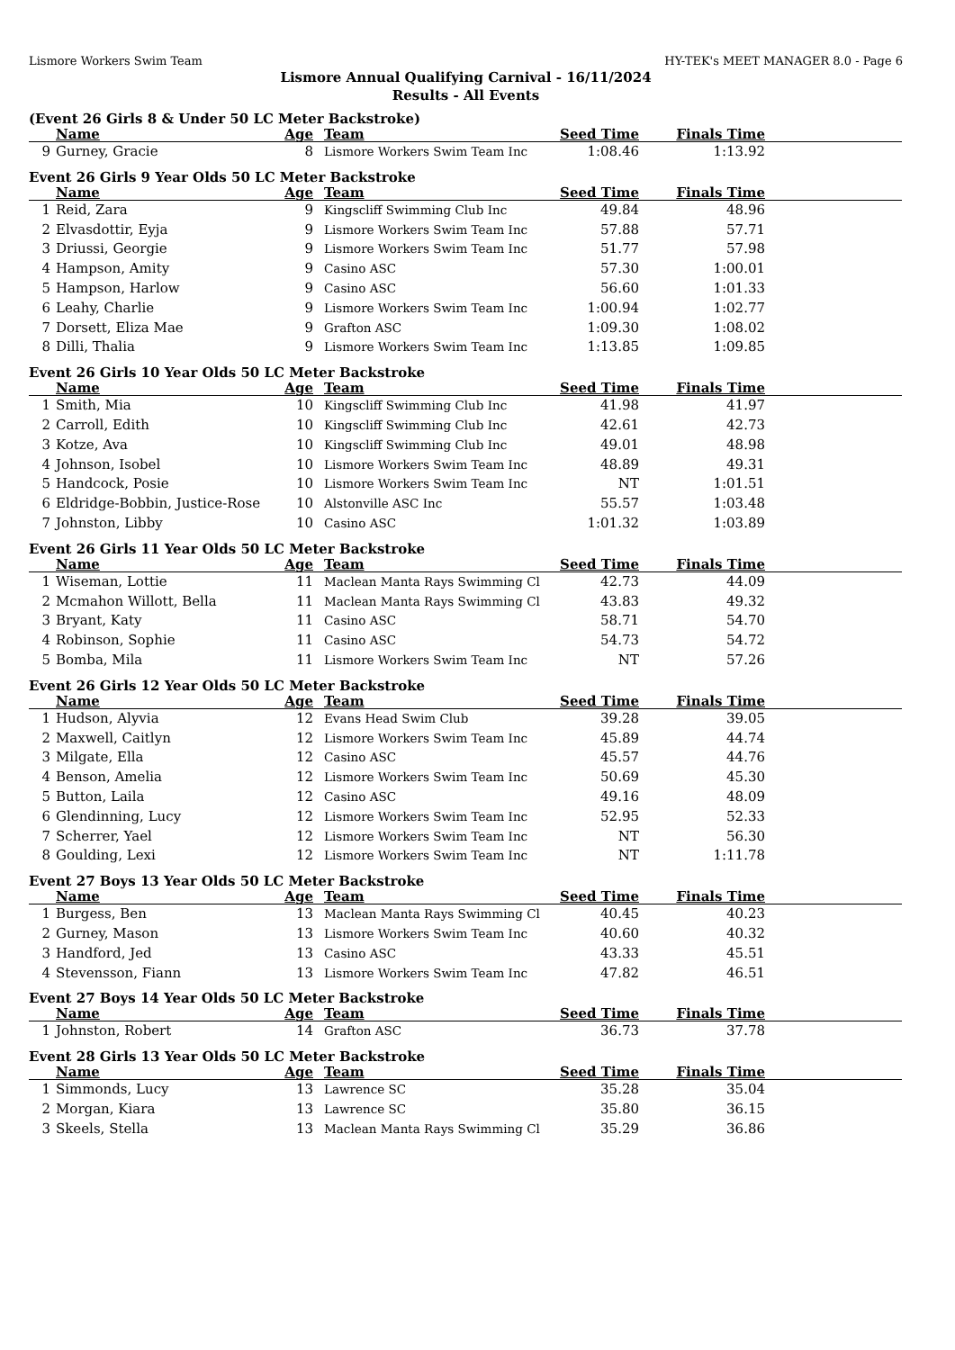Lismore Workers Swim Team HY-TEK's MEET MANAGER 8.0 - Page 6
Lismore Annual Qualifying Carnival - 16/11/2024
Results - All Events
(Event 26 Girls 8 & Under 50 LC Meter Backstroke)
| | Name | Age | Team | Seed Time | Finals Time | |
| --- | --- | --- | --- | --- | --- | --- |
| 9 | Gurney, Gracie | 8 | Lismore Workers Swim Team Inc | 1:08.46 | 1:13.92 | |
Event 26 Girls 9 Year Olds 50 LC Meter Backstroke
| | Name | Age | Team | Seed Time | Finals Time | |
| --- | --- | --- | --- | --- | --- | --- |
| 1 | Reid, Zara | 9 | Kingscliff Swimming Club Inc | 49.84 | 48.96 | |
| 2 | Elvasdottir, Eyja | 9 | Lismore Workers Swim Team Inc | 57.88 | 57.71 | |
| 3 | Driussi, Georgie | 9 | Lismore Workers Swim Team Inc | 51.77 | 57.98 | |
| 4 | Hampson, Amity | 9 | Casino ASC | 57.30 | 1:00.01 | |
| 5 | Hampson, Harlow | 9 | Casino ASC | 56.60 | 1:01.33 | |
| 6 | Leahy, Charlie | 9 | Lismore Workers Swim Team Inc | 1:00.94 | 1:02.77 | |
| 7 | Dorsett, Eliza Mae | 9 | Grafton ASC | 1:09.30 | 1:08.02 | |
| 8 | Dilli, Thalia | 9 | Lismore Workers Swim Team Inc | 1:13.85 | 1:09.85 | |
Event 26 Girls 10 Year Olds 50 LC Meter Backstroke
| | Name | Age | Team | Seed Time | Finals Time | |
| --- | --- | --- | --- | --- | --- | --- |
| 1 | Smith, Mia | 10 | Kingscliff Swimming Club Inc | 41.98 | 41.97 | |
| 2 | Carroll, Edith | 10 | Kingscliff Swimming Club Inc | 42.61 | 42.73 | |
| 3 | Kotze, Ava | 10 | Kingscliff Swimming Club Inc | 49.01 | 48.98 | |
| 4 | Johnson, Isobel | 10 | Lismore Workers Swim Team Inc | 48.89 | 49.31 | |
| 5 | Handcock, Posie | 10 | Lismore Workers Swim Team Inc | NT | 1:01.51 | |
| 6 | Eldridge-Bobbin, Justice-Rose | 10 | Alstonville ASC Inc | 55.57 | 1:03.48 | |
| 7 | Johnston, Libby | 10 | Casino ASC | 1:01.32 | 1:03.89 | |
Event 26 Girls 11 Year Olds 50 LC Meter Backstroke
| | Name | Age | Team | Seed Time | Finals Time | |
| --- | --- | --- | --- | --- | --- | --- |
| 1 | Wiseman, Lottie | 11 | Maclean Manta Rays Swimming Cl | 42.73 | 44.09 | |
| 2 | Mcmahon Willott, Bella | 11 | Maclean Manta Rays Swimming Cl | 43.83 | 49.32 | |
| 3 | Bryant, Katy | 11 | Casino ASC | 58.71 | 54.70 | |
| 4 | Robinson, Sophie | 11 | Casino ASC | 54.73 | 54.72 | |
| 5 | Bomba, Mila | 11 | Lismore Workers Swim Team Inc | NT | 57.26 | |
Event 26 Girls 12 Year Olds 50 LC Meter Backstroke
| | Name | Age | Team | Seed Time | Finals Time | |
| --- | --- | --- | --- | --- | --- | --- |
| 1 | Hudson, Alyvia | 12 | Evans Head Swim Club | 39.28 | 39.05 | |
| 2 | Maxwell, Caitlyn | 12 | Lismore Workers Swim Team Inc | 45.89 | 44.74 | |
| 3 | Milgate, Ella | 12 | Casino ASC | 45.57 | 44.76 | |
| 4 | Benson, Amelia | 12 | Lismore Workers Swim Team Inc | 50.69 | 45.30 | |
| 5 | Button, Laila | 12 | Casino ASC | 49.16 | 48.09 | |
| 6 | Glendinning, Lucy | 12 | Lismore Workers Swim Team Inc | 52.95 | 52.33 | |
| 7 | Scherrer, Yael | 12 | Lismore Workers Swim Team Inc | NT | 56.30 | |
| 8 | Goulding, Lexi | 12 | Lismore Workers Swim Team Inc | NT | 1:11.78 | |
Event 27 Boys 13 Year Olds 50 LC Meter Backstroke
| | Name | Age | Team | Seed Time | Finals Time | |
| --- | --- | --- | --- | --- | --- | --- |
| 1 | Burgess, Ben | 13 | Maclean Manta Rays Swimming Cl | 40.45 | 40.23 | |
| 2 | Gurney, Mason | 13 | Lismore Workers Swim Team Inc | 40.60 | 40.32 | |
| 3 | Handford, Jed | 13 | Casino ASC | 43.33 | 45.51 | |
| 4 | Stevensson, Fiann | 13 | Lismore Workers Swim Team Inc | 47.82 | 46.51 | |
Event 27 Boys 14 Year Olds 50 LC Meter Backstroke
| | Name | Age | Team | Seed Time | Finals Time | |
| --- | --- | --- | --- | --- | --- | --- |
| 1 | Johnston, Robert | 14 | Grafton ASC | 36.73 | 37.78 | |
Event 28 Girls 13 Year Olds 50 LC Meter Backstroke
| | Name | Age | Team | Seed Time | Finals Time | |
| --- | --- | --- | --- | --- | --- | --- |
| 1 | Simmonds, Lucy | 13 | Lawrence SC | 35.28 | 35.04 | |
| 2 | Morgan, Kiara | 13 | Lawrence SC | 35.80 | 36.15 | |
| 3 | Skeels, Stella | 13 | Maclean Manta Rays Swimming Cl | 35.29 | 36.86 | |